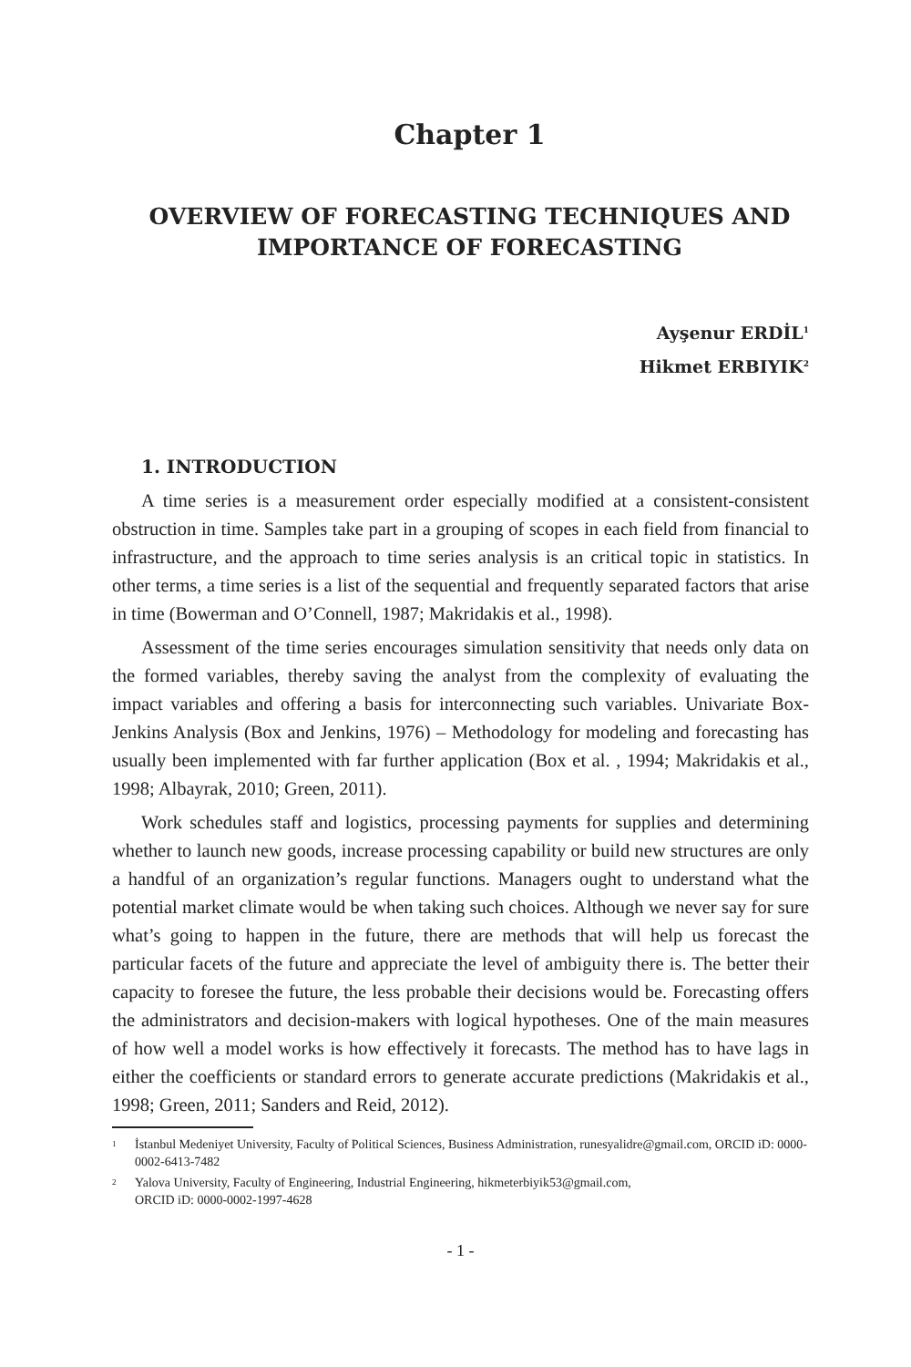Chapter 1
OVERVIEW OF FORECASTING TECHNIQUES AND IMPORTANCE OF FORECASTING
Ayşenur ERDİL<sup>1</sup>
Hikmet ERBIYIK<sup>2</sup>
1. INTRODUCTION
A time series is a measurement order especially modified at a consistent-consistent obstruction in time. Samples take part in a grouping of scopes in each field from financial to infrastructure, and the approach to time series analysis is an critical topic in statistics. In other terms, a time series is a list of the sequential and frequently separated factors that arise in time (Bowerman and O’Connell, 1987; Makridakis et al., 1998).
Assessment of the time series encourages simulation sensitivity that needs only data on the formed variables, thereby saving the analyst from the complexity of evaluating the impact variables and offering a basis for interconnecting such variables. Univariate Box-Jenkins Analysis (Box and Jenkins, 1976) – Methodology for modeling and forecasting has usually been implemented with far further application (Box et al. , 1994; Makridakis et al., 1998; Albayrak, 2010; Green, 2011).
Work schedules staff and logistics, processing payments for supplies and determining whether to launch new goods, increase processing capability or build new structures are only a handful of an organization’s regular functions. Managers ought to understand what the potential market climate would be when taking such choices. Although we never say for sure what’s going to happen in the future, there are methods that will help us forecast the particular facets of the future and appreciate the level of ambiguity there is. The better their capacity to foresee the future, the less probable their decisions would be. Forecasting offers the administrators and decision-makers with logical hypotheses. One of the main measures of how well a model works is how effectively it forecasts. The method has to have lags in either the coefficients or standard errors to generate accurate predictions (Makridakis et al., 1998; Green, 2011; Sanders and Reid, 2012).
1
İstanbul Medeniyet University, Faculty of Political Sciences, Business Administration, runesyalidre@gmail.com, ORCID iD: 0000-0002-6413-7482
2
Yalova University, Faculty of Engineering, Industrial Engineering, hikmeterbiyik53@gmail.com,
ORCID iD: 0000-0002-1997-4628
- 1 -